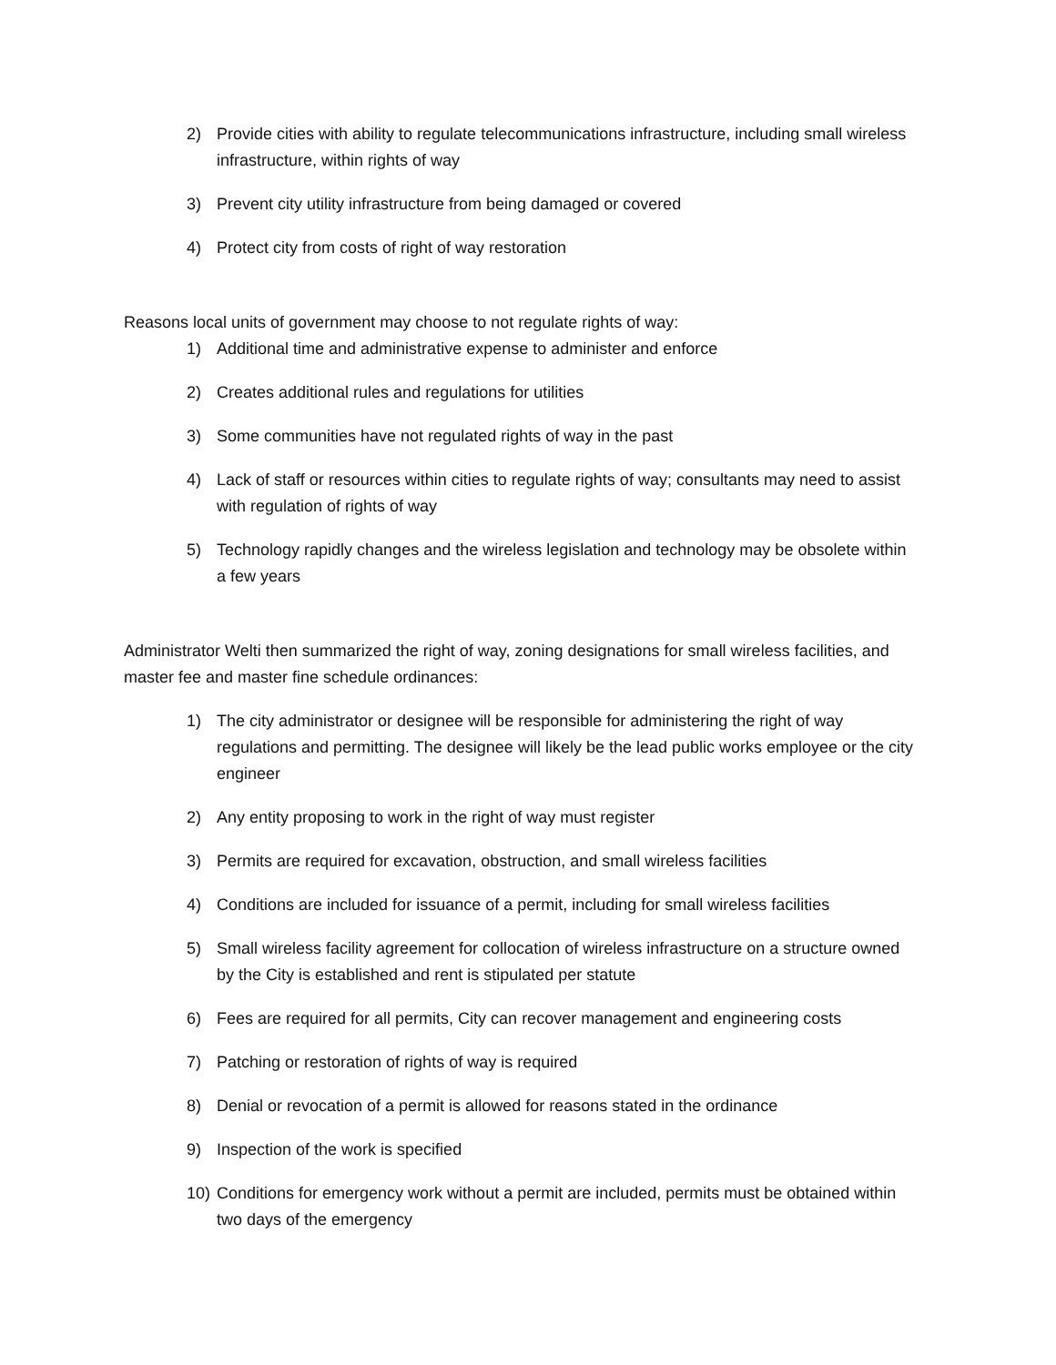2) Provide cities with ability to regulate telecommunications infrastructure, including small wireless infrastructure, within rights of way
3) Prevent city utility infrastructure from being damaged or covered
4) Protect city from costs of right of way restoration
Reasons local units of government may choose to not regulate rights of way:
1) Additional time and administrative expense to administer and enforce
2) Creates additional rules and regulations for utilities
3) Some communities have not regulated rights of way in the past
4) Lack of staff or resources within cities to regulate rights of way; consultants may need to assist with regulation of rights of way
5) Technology rapidly changes and the wireless legislation and technology may be obsolete within a few years
Administrator Welti then summarized the right of way, zoning designations for small wireless facilities, and master fee and master fine schedule ordinances:
1) The city administrator or designee will be responsible for administering the right of way regulations and permitting. The designee will likely be the lead public works employee or the city engineer
2) Any entity proposing to work in the right of way must register
3) Permits are required for excavation, obstruction, and small wireless facilities
4) Conditions are included for issuance of a permit, including for small wireless facilities
5) Small wireless facility agreement for collocation of wireless infrastructure on a structure owned by the City is established and rent is stipulated per statute
6) Fees are required for all permits, City can recover management and engineering costs
7) Patching or restoration of rights of way is required
8) Denial or revocation of a permit is allowed for reasons stated in the ordinance
9) Inspection of the work is specified
10) Conditions for emergency work without a permit are included, permits must be obtained within two days of the emergency